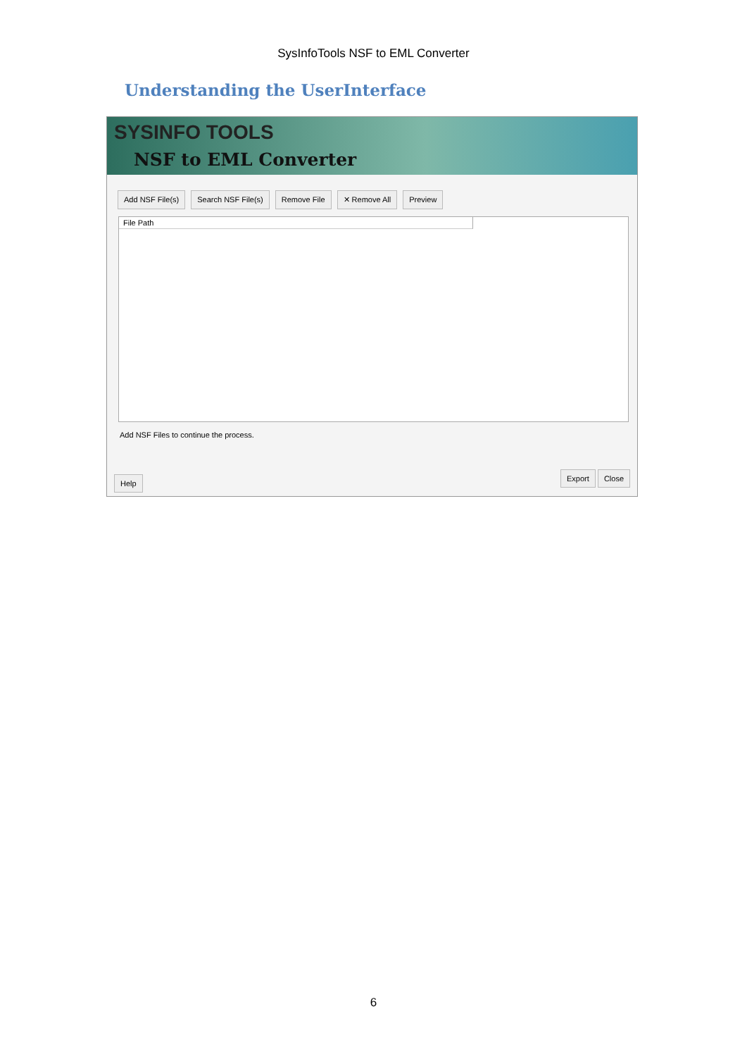SysInfoTools NSF to EML Converter
Understanding the UserInterface
SYSINFO TOOLS
NSF to EML Converter
Add NSF File(s) Search NSF File(s) Remove File ✕ Remove All Preview
File Path
Add NSF Files to continue the process.
Help Export Close
6